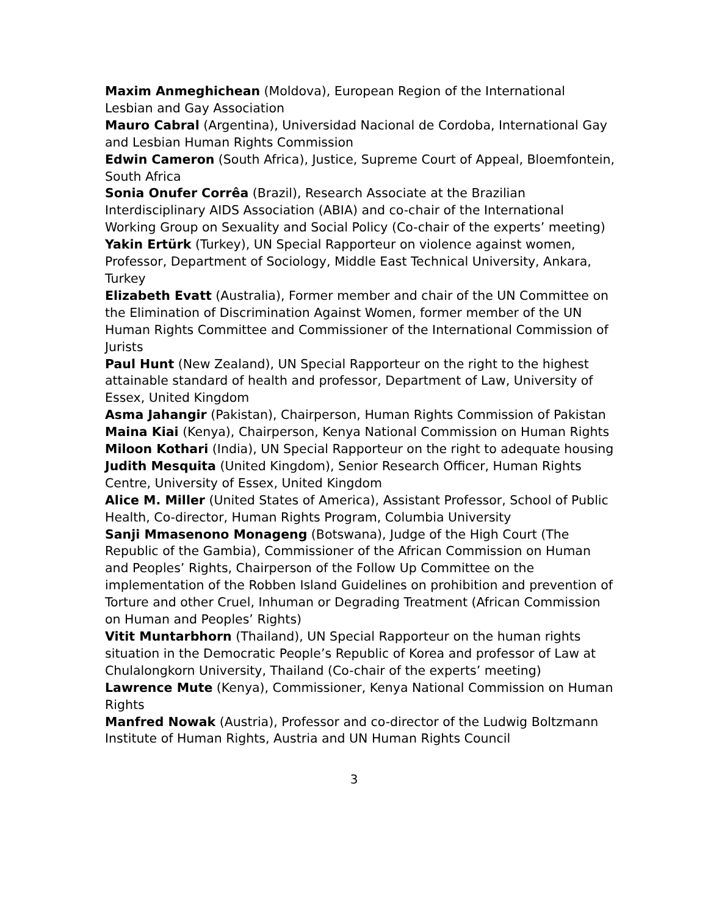Maxim Anmeghichean (Moldova), European Region of the International Lesbian and Gay Association
Mauro Cabral (Argentina), Universidad Nacional de Cordoba, International Gay and Lesbian Human Rights Commission
Edwin Cameron (South Africa), Justice, Supreme Court of Appeal, Bloemfontein, South Africa
Sonia Onufer Corrêa (Brazil), Research Associate at the Brazilian Interdisciplinary AIDS Association (ABIA) and co-chair of the International Working Group on Sexuality and Social Policy (Co-chair of the experts’ meeting)
Yakin Ertürk (Turkey), UN Special Rapporteur on violence against women, Professor, Department of Sociology, Middle East Technical University, Ankara, Turkey
Elizabeth Evatt (Australia), Former member and chair of the UN Committee on the Elimination of Discrimination Against Women, former member of the UN Human Rights Committee and Commissioner of the International Commission of Jurists
Paul Hunt (New Zealand), UN Special Rapporteur on the right to the highest attainable standard of health and professor, Department of Law, University of Essex, United Kingdom
Asma Jahangir (Pakistan), Chairperson, Human Rights Commission of Pakistan
Maina Kiai (Kenya), Chairperson, Kenya National Commission on Human Rights
Miloon Kothari (India), UN Special Rapporteur on the right to adequate housing
Judith Mesquita (United Kingdom), Senior Research Officer, Human Rights Centre, University of Essex, United Kingdom
Alice M. Miller (United States of America), Assistant Professor, School of Public Health, Co-director, Human Rights Program, Columbia University
Sanji Mmasenono Monageng (Botswana), Judge of the High Court (The Republic of the Gambia), Commissioner of the African Commission on Human and Peoples’ Rights, Chairperson of the Follow Up Committee on the implementation of the Robben Island Guidelines on prohibition and prevention of Torture and other Cruel, Inhuman or Degrading Treatment (African Commission on Human and Peoples’ Rights)
Vitit Muntarbhorn (Thailand), UN Special Rapporteur on the human rights situation in the Democratic People’s Republic of Korea and professor of Law at Chulalongkorn University, Thailand (Co-chair of the experts’ meeting)
Lawrence Mute (Kenya), Commissioner, Kenya National Commission on Human Rights
Manfred Nowak (Austria), Professor and co-director of the Ludwig Boltzmann Institute of Human Rights, Austria and UN Human Rights Council
3